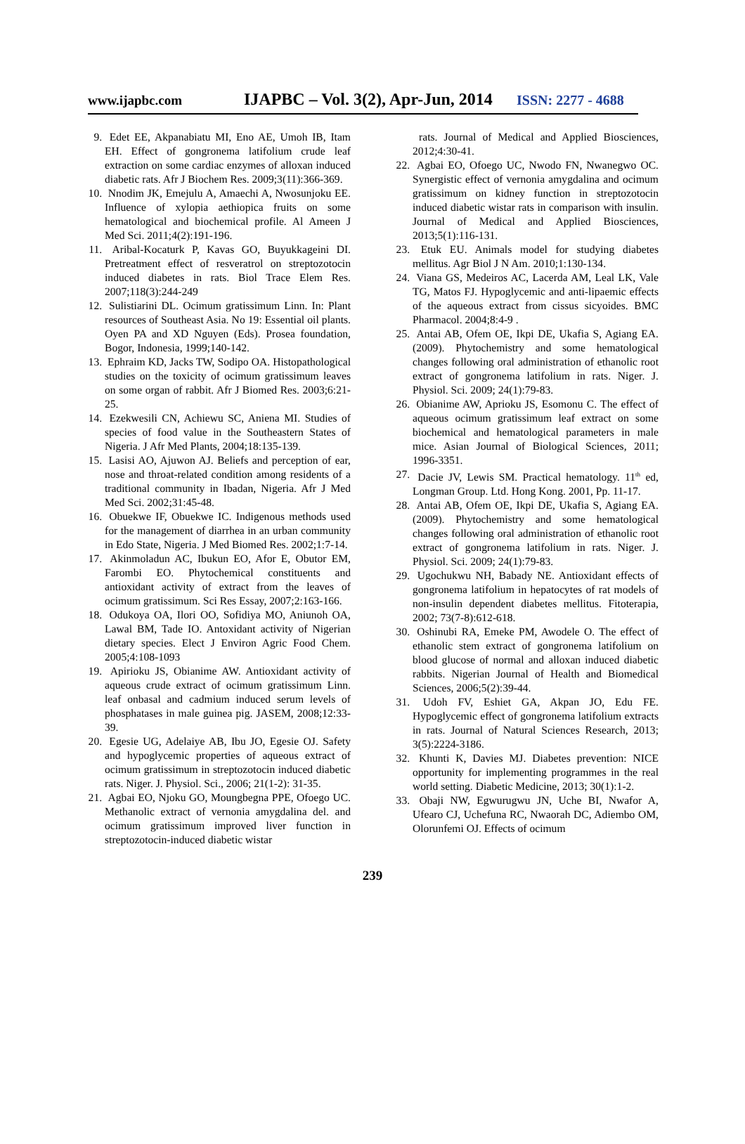www.ijapbc.com IJAPBC – Vol. 3(2), Apr-Jun, 2014 ISSN: 2277 - 4688
9. Edet EE, Akpanabiatu MI, Eno AE, Umoh IB, Itam EH. Effect of gongronema latifolium crude leaf extraction on some cardiac enzymes of alloxan induced diabetic rats. Afr J Biochem Res. 2009;3(11):366-369.
10. Nnodim JK, Emejulu A, Amaechi A, Nwosunjoku EE. Influence of xylopia aethiopica fruits on some hematological and biochemical profile. Al Ameen J Med Sci. 2011;4(2):191-196.
11. Aribal-Kocaturk P, Kavas GO, Buyukkageini DI. Pretreatment effect of resveratrol on streptozotocin induced diabetes in rats. Biol Trace Elem Res. 2007;118(3):244-249
12. Sulistiarini DL. Ocimum gratissimum Linn. In: Plant resources of Southeast Asia. No 19: Essential oil plants. Oyen PA and XD Nguyen (Eds). Prosea foundation, Bogor, Indonesia, 1999;140-142.
13. Ephraim KD, Jacks TW, Sodipo OA. Histopathological studies on the toxicity of ocimum gratissimum leaves on some organ of rabbit. Afr J Biomed Res. 2003;6:21-25.
14. Ezekwesili CN, Achiewu SC, Aniena MI. Studies of species of food value in the Southeastern States of Nigeria. J Afr Med Plants, 2004;18:135-139.
15. Lasisi AO, Ajuwon AJ. Beliefs and perception of ear, nose and throat-related condition among residents of a traditional community in Ibadan, Nigeria. Afr J Med Med Sci. 2002;31:45-48.
16. Obuekwe IF, Obuekwe IC. Indigenous methods used for the management of diarrhea in an urban community in Edo State, Nigeria. J Med Biomed Res. 2002;1:7-14.
17. Akinmoladun AC, Ibukun EO, Afor E, Obutor EM, Farombi EO. Phytochemical constituents and antioxidant activity of extract from the leaves of ocimum gratissimum. Sci Res Essay, 2007;2:163-166.
18. Odukoya OA, Ilori OO, Sofidiya MO, Aniunoh OA, Lawal BM, Tade IO. Antoxidant activity of Nigerian dietary species. Elect J Environ Agric Food Chem. 2005;4:108-1093
19. Apirioku JS, Obianime AW. Antioxidant activity of aqueous crude extract of ocimum gratissimum Linn. leaf onbasal and cadmium induced serum levels of phosphatases in male guinea pig. JASEM, 2008;12:33-39.
20. Egesie UG, Adelaiye AB, Ibu JO, Egesie OJ. Safety and hypoglycemic properties of aqueous extract of ocimum gratissimum in streptozotocin induced diabetic rats. Niger. J. Physiol. Sci., 2006; 21(1-2): 31-35.
21. Agbai EO, Njoku GO, Moungbegna PPE, Ofoego UC. Methanolic extract of vernonia amygdalina del. and ocimum gratissimum improved liver function in streptozotocin-induced diabetic wistar
rats. Journal of Medical and Applied Biosciences, 2012;4:30-41.
22. Agbai EO, Ofoego UC, Nwodo FN, Nwanegwo OC. Synergistic effect of vernonia amygdalina and ocimum gratissimum on kidney function in streptozotocin induced diabetic wistar rats in comparison with insulin. Journal of Medical and Applied Biosciences, 2013;5(1):116-131.
23. Etuk EU. Animals model for studying diabetes mellitus. Agr Biol J N Am. 2010;1:130-134.
24. Viana GS, Medeiros AC, Lacerda AM, Leal LK, Vale TG, Matos FJ. Hypoglycemic and anti-lipaemic effects of the aqueous extract from cissus sicyoides. BMC Pharmacol. 2004;8:4-9 .
25. Antai AB, Ofem OE, Ikpi DE, Ukafia S, Agiang EA. (2009). Phytochemistry and some hematological changes following oral administration of ethanolic root extract of gongronema latifolium in rats. Niger. J. Physiol. Sci. 2009; 24(1):79-83.
26. Obianime AW, Aprioku JS, Esomonu C. The effect of aqueous ocimum gratissimum leaf extract on some biochemical and hematological parameters in male mice. Asian Journal of Biological Sciences, 2011; 1996-3351.
27. Dacie JV, Lewis SM. Practical hematology. 11<sup>th</sup> ed, Longman Group. Ltd. Hong Kong. 2001, Pp. 11-17.
28. Antai AB, Ofem OE, Ikpi DE, Ukafia S, Agiang EA. (2009). Phytochemistry and some hematological changes following oral administration of ethanolic root extract of gongronema latifolium in rats. Niger. J. Physiol. Sci. 2009; 24(1):79-83.
29. Ugochukwu NH, Babady NE. Antioxidant effects of gongronema latifolium in hepatocytes of rat models of non-insulin dependent diabetes mellitus. Fitoterapia, 2002; 73(7-8):612-618.
30. Oshinubi RA, Emeke PM, Awodele O. The effect of ethanolic stem extract of gongronema latifolium on blood glucose of normal and alloxan induced diabetic rabbits. Nigerian Journal of Health and Biomedical Sciences, 2006;5(2):39-44.
31. Udoh FV, Eshiet GA, Akpan JO, Edu FE. Hypoglycemic effect of gongronema latifolium extracts in rats. Journal of Natural Sciences Research, 2013; 3(5):2224-3186.
32. Khunti K, Davies MJ. Diabetes prevention: NICE opportunity for implementing programmes in the real world setting. Diabetic Medicine, 2013; 30(1):1-2.
33. Obaji NW, Egwurugwu JN, Uche BI, Nwafor A, Ufearo CJ, Uchefuna RC, Nwaorah DC, Adiembo OM, Olorunfemi OJ. Effects of ocimum
239